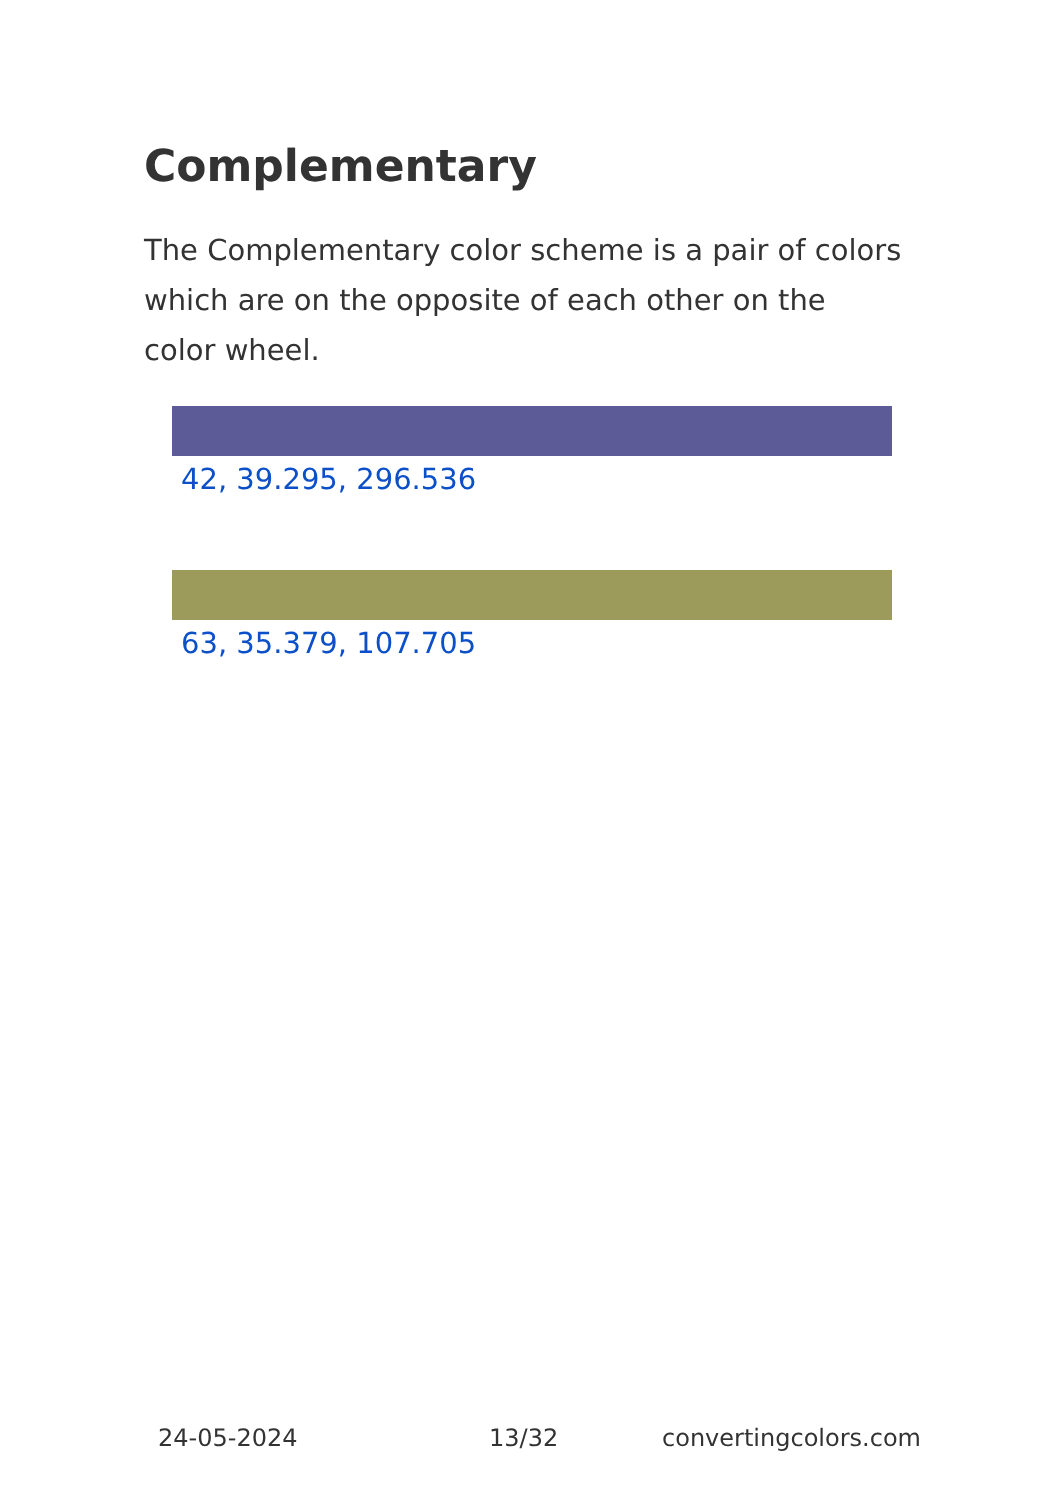Complementary
The Complementary color scheme is a pair of colors which are on the opposite of each other on the color wheel.
42, 39.295, 296.536
63, 35.379, 107.705
24-05-2024 13/32 convertingcolors.com